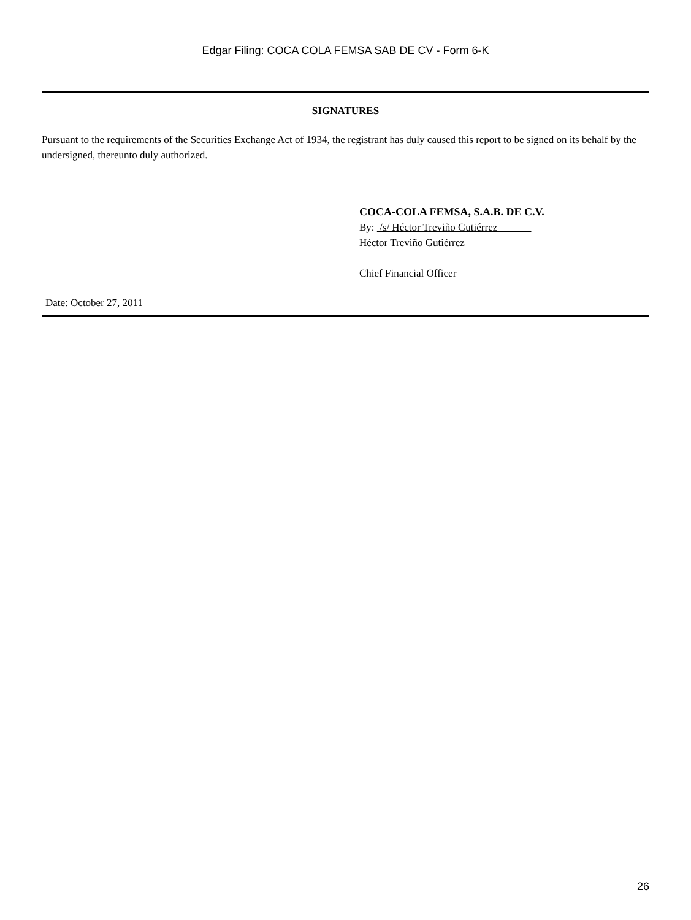Edgar Filing: COCA COLA FEMSA SAB DE CV - Form 6-K
SIGNATURES
Pursuant to the requirements of the Securities Exchange Act of 1934, the registrant has duly caused this report to be signed on its behalf by the undersigned, thereunto duly authorized.
COCA-COLA FEMSA, S.A.B. DE C.V.
By: /s/ Héctor Treviño Gutiérrez
Héctor Treviño Gutiérrez
Chief Financial Officer
Date: October 27, 2011
26